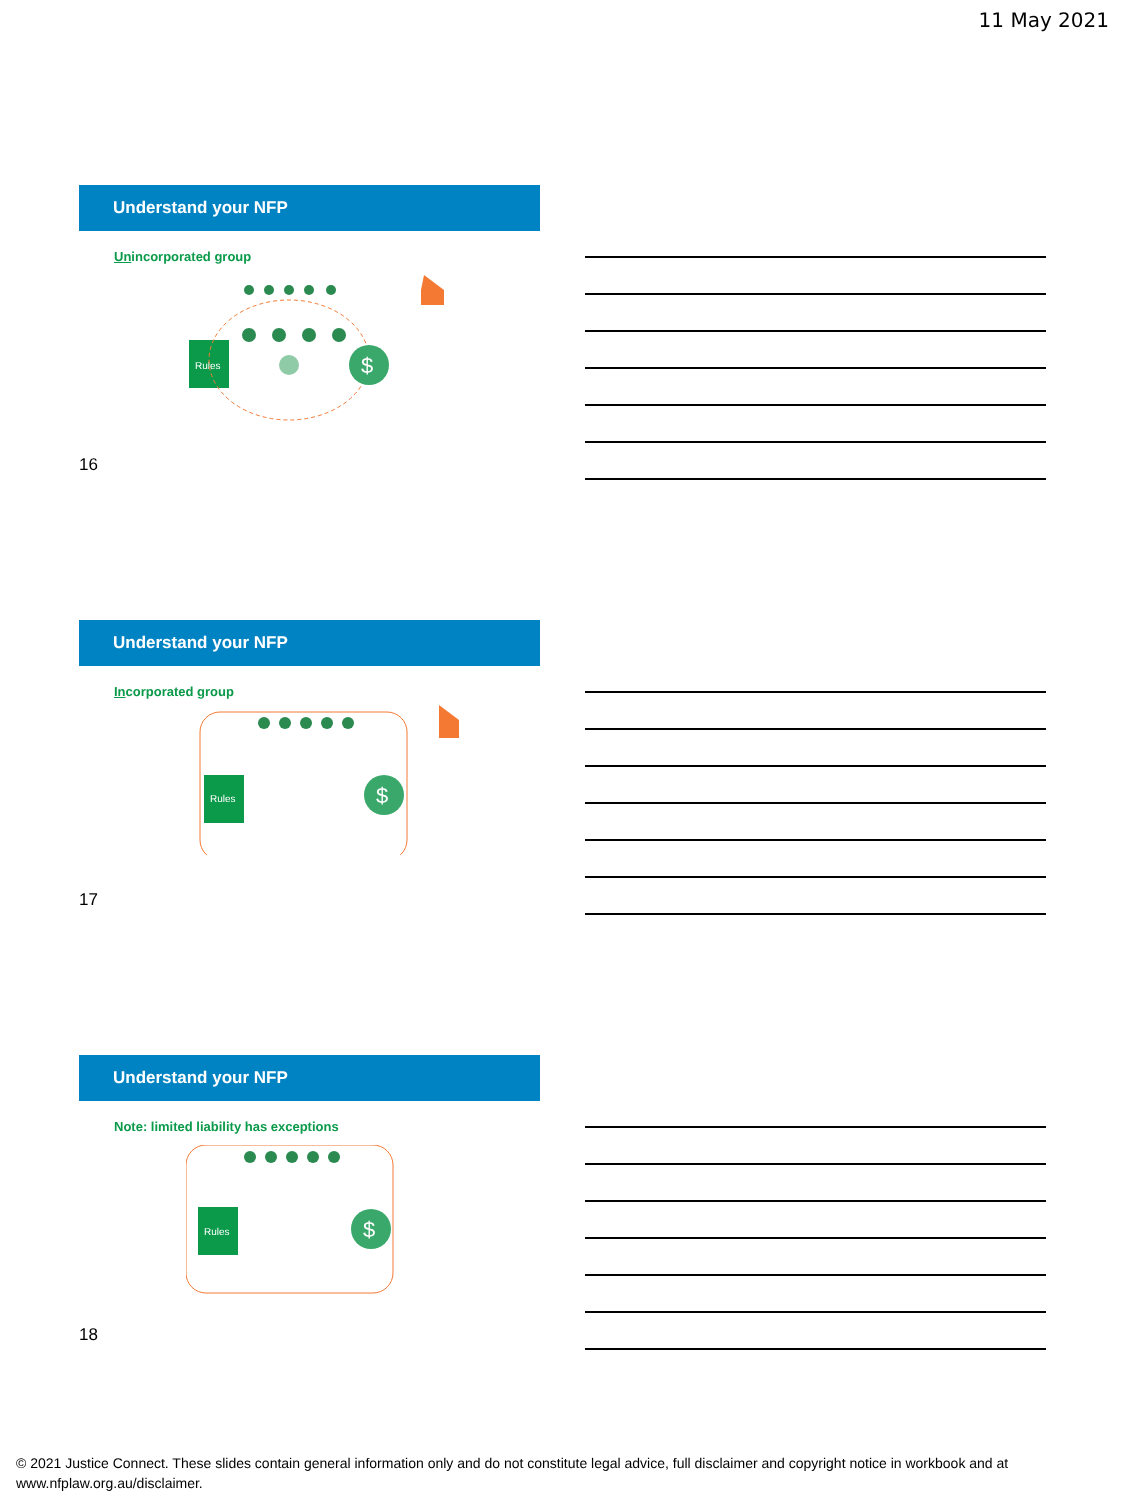11 May 2021
Understand your NFP
Unincorporated group
Rules
$
16
Understand your NFP
Incorporated group
Rules
$
17
Understand your NFP
Note: limited liability has exceptions
Rules
$
18
© 2021 Justice Connect. These slides contain general information only and do not constitute legal advice, full disclaimer and copyright notice in workbook and at www.nfplaw.org.au/disclaimer.